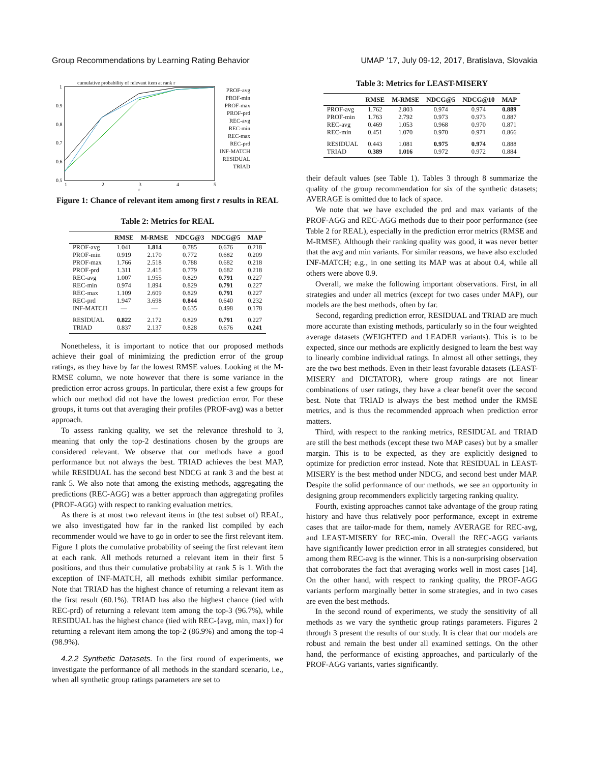Group Recommendations by Learning Rating Behavior UMAP ’17, July 09-12, 2017, Bratislava, Slovakia
cumulative probability of relevant item at rank r
1
0.9
0.8
0.7
0.6
0.5
1
2
3
4
5
r
PROF-avg
PROF-min
PROF-max
PROF-prd
REC-avg
REC-min
REC-max
REC-prd
INF-MATCH
RESIDUAL
TRIAD
Figure 1: Chance of relevant item among first r results in REAL
Table 2: Metrics for REAL
| | RMSE | M-RMSE | NDCG@3 | NDCG@5 | MAP |
| --- | --- | --- | --- | --- | --- |
| PROF-avg | 1.041 | 1.814 | 0.785 | 0.676 | 0.218 |
| PROF-min | 0.919 | 2.170 | 0.772 | 0.682 | 0.209 |
| PROF-max | 1.766 | 2.518 | 0.788 | 0.682 | 0.218 |
| PROF-prd | 1.311 | 2.415 | 0.779 | 0.682 | 0.218 |
| REC-avg | 1.007 | 1.955 | 0.829 | 0.791 | 0.227 |
| REC-min | 0.974 | 1.894 | 0.829 | 0.791 | 0.227 |
| REC-max | 1.109 | 2.609 | 0.829 | 0.791 | 0.227 |
| REC-prd | 1.947 | 3.698 | 0.844 | 0.640 | 0.232 |
| INF-MATCH | — | — | 0.635 | 0.498 | 0.178 |
| RESIDUAL | 0.822 | 2.172 | 0.829 | 0.791 | 0.227 |
| TRIAD | 0.837 | 2.137 | 0.828 | 0.676 | 0.241 |
Nonetheless, it is important to notice that our proposed methods achieve their goal of minimizing the prediction error of the group ratings, as they have by far the lowest RMSE values. Looking at the M-RMSE column, we note however that there is some variance in the prediction error across groups. In particular, there exist a few groups for which our method did not have the lowest prediction error. For these groups, it turns out that averaging their profiles (PROF-avg) was a better approach.
To assess ranking quality, we set the relevance threshold to 3, meaning that only the top-2 destinations chosen by the groups are considered relevant. We observe that our methods have a good performance but not always the best. TRIAD achieves the best MAP, while RESIDUAL has the second best NDCG at rank 3 and the best at rank 5. We also note that among the existing methods, aggregating the predictions (REC-AGG) was a better approach than aggregating profiles (PROF-AGG) with respect to ranking evaluation metrics.
As there is at most two relevant items in (the test subset of) REAL, we also investigated how far in the ranked list compiled by each recommender would we have to go in order to see the first relevant item. Figure 1 plots the cumulative probability of seeing the first relevant item at each rank. All methods returned a relevant item in their first 5 positions, and thus their cumulative probability at rank 5 is 1. With the exception of INF-MATCH, all methods exhibit similar performance. Note that TRIAD has the highest chance of returning a relevant item as the first result (60.1%). TRIAD has also the highest chance (tied with REC-prd) of returning a relevant item among the top-3 (96.7%), while RESIDUAL has the highest chance (tied with REC-{avg, min, max}) for returning a relevant item among the top-2 (86.9%) and among the top-4 (98.9%).
4.2.2 Synthetic Datasets. In the first round of experiments, we investigate the performance of all methods in the standard scenario, i.e., when all synthetic group ratings parameters are set to
Table 3: Metrics for LEAST-MISERY
| | RMSE | M-RMSE | NDCG@5 | NDCG@10 | MAP |
| --- | --- | --- | --- | --- | --- |
| PROF-avg | 1.762 | 2.803 | 0.974 | 0.974 | 0.889 |
| PROF-min | 1.763 | 2.792 | 0.973 | 0.973 | 0.887 |
| REC-avg | 0.469 | 1.053 | 0.968 | 0.970 | 0.871 |
| REC-min | 0.451 | 1.070 | 0.970 | 0.971 | 0.866 |
| RESIDUAL | 0.443 | 1.081 | 0.975 | 0.974 | 0.888 |
| TRIAD | 0.389 | 1.016 | 0.972 | 0.972 | 0.884 |
their default values (see Table 1). Tables 3 through 8 summarize the quality of the group recommendation for six of the synthetic datasets; AVERAGE is omitted due to lack of space.
We note that we have excluded the prd and max variants of the PROF-AGG and REC-AGG methods due to their poor performance (see Table 2 for REAL), especially in the prediction error metrics (RMSE and M-RMSE). Although their ranking quality was good, it was never better that the avg and min variants. For similar reasons, we have also excluded INF-MATCH; e.g., in one setting its MAP was at about 0.4, while all others were above 0.9.
Overall, we make the following important observations. First, in all strategies and under all metrics (except for two cases under MAP), our models are the best methods, often by far.
Second, regarding prediction error, RESIDUAL and TRIAD are much more accurate than existing methods, particularly so in the four weighted average datasets (WEIGHTED and LEADER variants). This is to be expected, since our methods are explicitly designed to learn the best way to linearly combine individual ratings. In almost all other settings, they are the two best methods. Even in their least favorable datasets (LEAST-MISERY and DICTATOR), where group ratings are not linear combinations of user ratings, they have a clear benefit over the second best. Note that TRIAD is always the best method under the RMSE metrics, and is thus the recommended approach when prediction error matters.
Third, with respect to the ranking metrics, RESIDUAL and TRIAD are still the best methods (except these two MAP cases) but by a smaller margin. This is to be expected, as they are explicitly designed to optimize for prediction error instead. Note that RESIDUAL in LEAST-MISERY is the best method under NDCG, and second best under MAP. Despite the solid performance of our methods, we see an opportunity in designing group recommenders explicitly targeting ranking quality.
Fourth, existing approaches cannot take advantage of the group rating history and have thus relatively poor performance, except in extreme cases that are tailor-made for them, namely AVERAGE for REC-avg, and LEAST-MISERY for REC-min. Overall the REC-AGG variants have significantly lower prediction error in all strategies considered, but among them REC-avg is the winner. This is a non-surprising observation that corroborates the fact that averaging works well in most cases [14]. On the other hand, with respect to ranking quality, the PROF-AGG variants perform marginally better in some strategies, and in two cases are even the best methods.
In the second round of experiments, we study the sensitivity of all methods as we vary the synthetic group ratings parameters. Figures 2 through 3 present the results of our study. It is clear that our models are robust and remain the best under all examined settings. On the other hand, the performance of existing approaches, and particularly of the PROF-AGG variants, varies significantly.